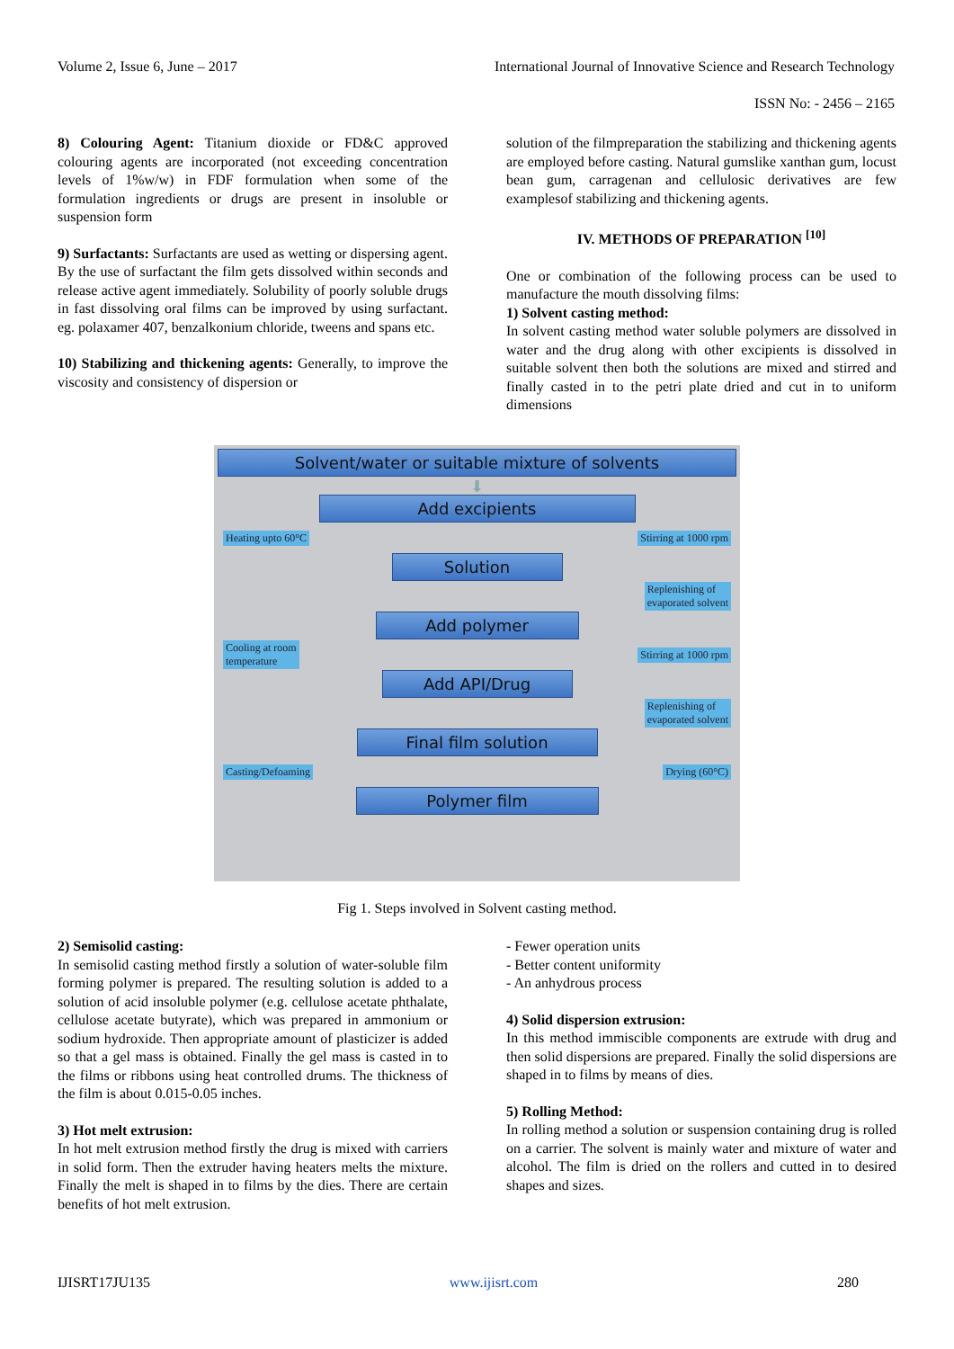Volume 2, Issue 6, June – 2017 International Journal of Innovative Science and Research Technology
ISSN No: - 2456 – 2165
8) Colouring Agent: Titanium dioxide or FD&C approved colouring agents are incorporated (not exceeding concentration levels of 1%w/w) in FDF formulation when some of the formulation ingredients or drugs are present in insoluble or suspension form
9) Surfactants: Surfactants are used as wetting or dispersing agent. By the use of surfactant the film gets dissolved within seconds and release active agent immediately. Solubility of poorly soluble drugs in fast dissolving oral films can be improved by using surfactant. eg. polaxamer 407, benzalkonium chloride, tweens and spans etc.
10) Stabilizing and thickening agents: Generally, to improve the viscosity and consistency of dispersion or
solution of the filmpreparation the stabilizing and thickening agents are employed before casting. Natural gumslike xanthan gum, locust bean gum, carragenan and cellulosic derivatives are few examplesof stabilizing and thickening agents.
IV. METHODS OF PREPARATION <sup>[10]</sup>
One or combination of the following process can be used to manufacture the mouth dissolving films:
1) Solvent casting method:
In solvent casting method water soluble polymers are dissolved in water and the drug along with other excipients is dissolved in suitable solvent then both the solutions are mixed and stirred and finally casted in to the petri plate dried and cut in to uniform dimensions
Solvent/water or suitable mixture of solvents
⬇
Add excipients
Heating upto 60°C Stirring at 1000 rpm
Solution
Replenishing of
evaporated solvent
Add polymer
Cooling at room
temperature Stirring at 1000 rpm
Add API/Drug
Replenishing of
evaporated solvent
Final film solution
Casting/Defoaming Drying (60°C)
Polymer film
Fig 1. Steps involved in Solvent casting method.
2) Semisolid casting:
In semisolid casting method firstly a solution of water-soluble film forming polymer is prepared. The resulting solution is added to a solution of acid insoluble polymer (e.g. cellulose acetate phthalate, cellulose acetate butyrate), which was prepared in ammonium or sodium hydroxide. Then appropriate amount of plasticizer is added so that a gel mass is obtained. Finally the gel mass is casted in to the films or ribbons using heat controlled drums. The thickness of the film is about 0.015-0.05 inches.
3) Hot melt extrusion:
In hot melt extrusion method firstly the drug is mixed with carriers in solid form. Then the extruder having heaters melts the mixture. Finally the melt is shaped in to films by the dies. There are certain benefits of hot melt extrusion.
- Fewer operation units
- Better content uniformity
- An anhydrous process
4) Solid dispersion extrusion:
In this method immiscible components are extrude with drug and then solid dispersions are prepared. Finally the solid dispersions are shaped in to films by means of dies.
5) Rolling Method:
In rolling method a solution or suspension containing drug is rolled on a carrier. The solvent is mainly water and mixture of water and alcohol. The film is dried on the rollers and cutted in to desired shapes and sizes.
IJISRT17JU135 www.ijisrt.com 280